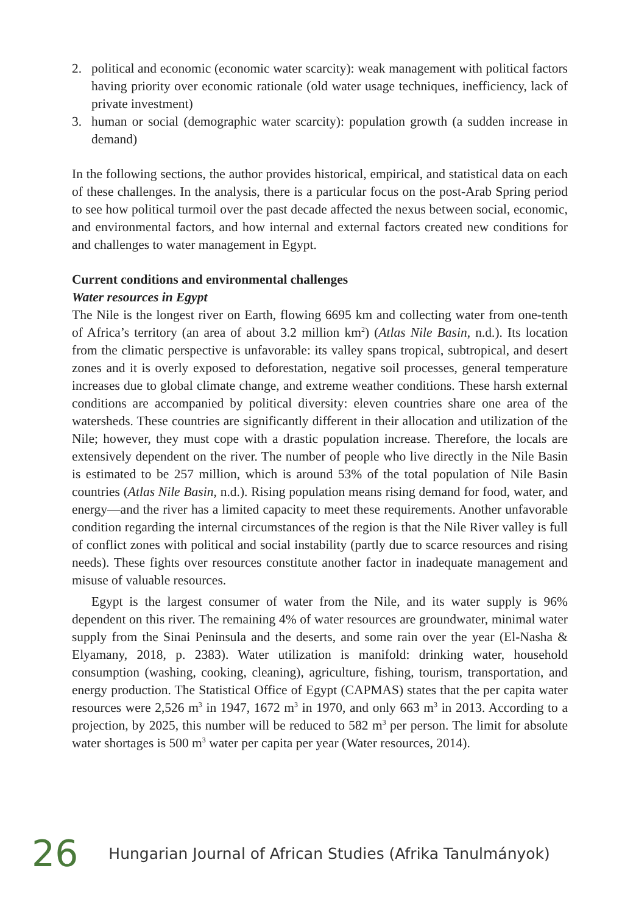2. political and economic (economic water scarcity): weak management with political factors having priority over economic rationale (old water usage techniques, inefficiency, lack of private investment)
3. human or social (demographic water scarcity): population growth (a sudden increase in demand)
In the following sections, the author provides historical, empirical, and statistical data on each of these challenges. In the analysis, there is a particular focus on the post-Arab Spring period to see how political turmoil over the past decade affected the nexus between social, economic, and environmental factors, and how internal and external factors created new conditions for and challenges to water management in Egypt.
Current conditions and environmental challenges
Water resources in Egypt
The Nile is the longest river on Earth, flowing 6695 km and collecting water from one-tenth of Africa’s territory (an area of about 3.2 million km<sup>2</sup>) (Atlas Nile Basin, n.d.). Its location from the climatic perspective is unfavorable: its valley spans tropical, subtropical, and desert zones and it is overly exposed to deforestation, negative soil processes, general temperature increases due to global climate change, and extreme weather conditions. These harsh external conditions are accompanied by political diversity: eleven countries share one area of the watersheds. These countries are significantly different in their allocation and utilization of the Nile; however, they must cope with a drastic population increase. Therefore, the locals are extensively dependent on the river. The number of people who live directly in the Nile Basin is estimated to be 257 million, which is around 53% of the total population of Nile Basin countries (Atlas Nile Basin, n.d.). Rising population means rising demand for food, water, and energy—and the river has a limited capacity to meet these requirements. Another unfavorable condition regarding the internal circumstances of the region is that the Nile River valley is full of conflict zones with political and social instability (partly due to scarce resources and rising needs). These fights over resources constitute another factor in inadequate management and misuse of valuable resources.
Egypt is the largest consumer of water from the Nile, and its water supply is 96% dependent on this river. The remaining 4% of water resources are groundwater, minimal water supply from the Sinai Peninsula and the deserts, and some rain over the year (El-Nasha & Elyamany, 2018, p. 2383). Water utilization is manifold: drinking water, household consumption (washing, cooking, cleaning), agriculture, fishing, tourism, transportation, and energy production. The Statistical Office of Egypt (CAPMAS) states that the per capita water resources were 2,526 m<sup>3</sup> in 1947, 1672 m<sup>3</sup> in 1970, and only 663 m<sup>3</sup> in 2013. According to a projection, by 2025, this number will be reduced to 582 m<sup>3</sup> per person. The limit for absolute water shortages is 500 m<sup>3</sup> water per capita per year (Water resources, 2014).
26 Hungarian Journal of African Studies (Afrika Tanulmányok)